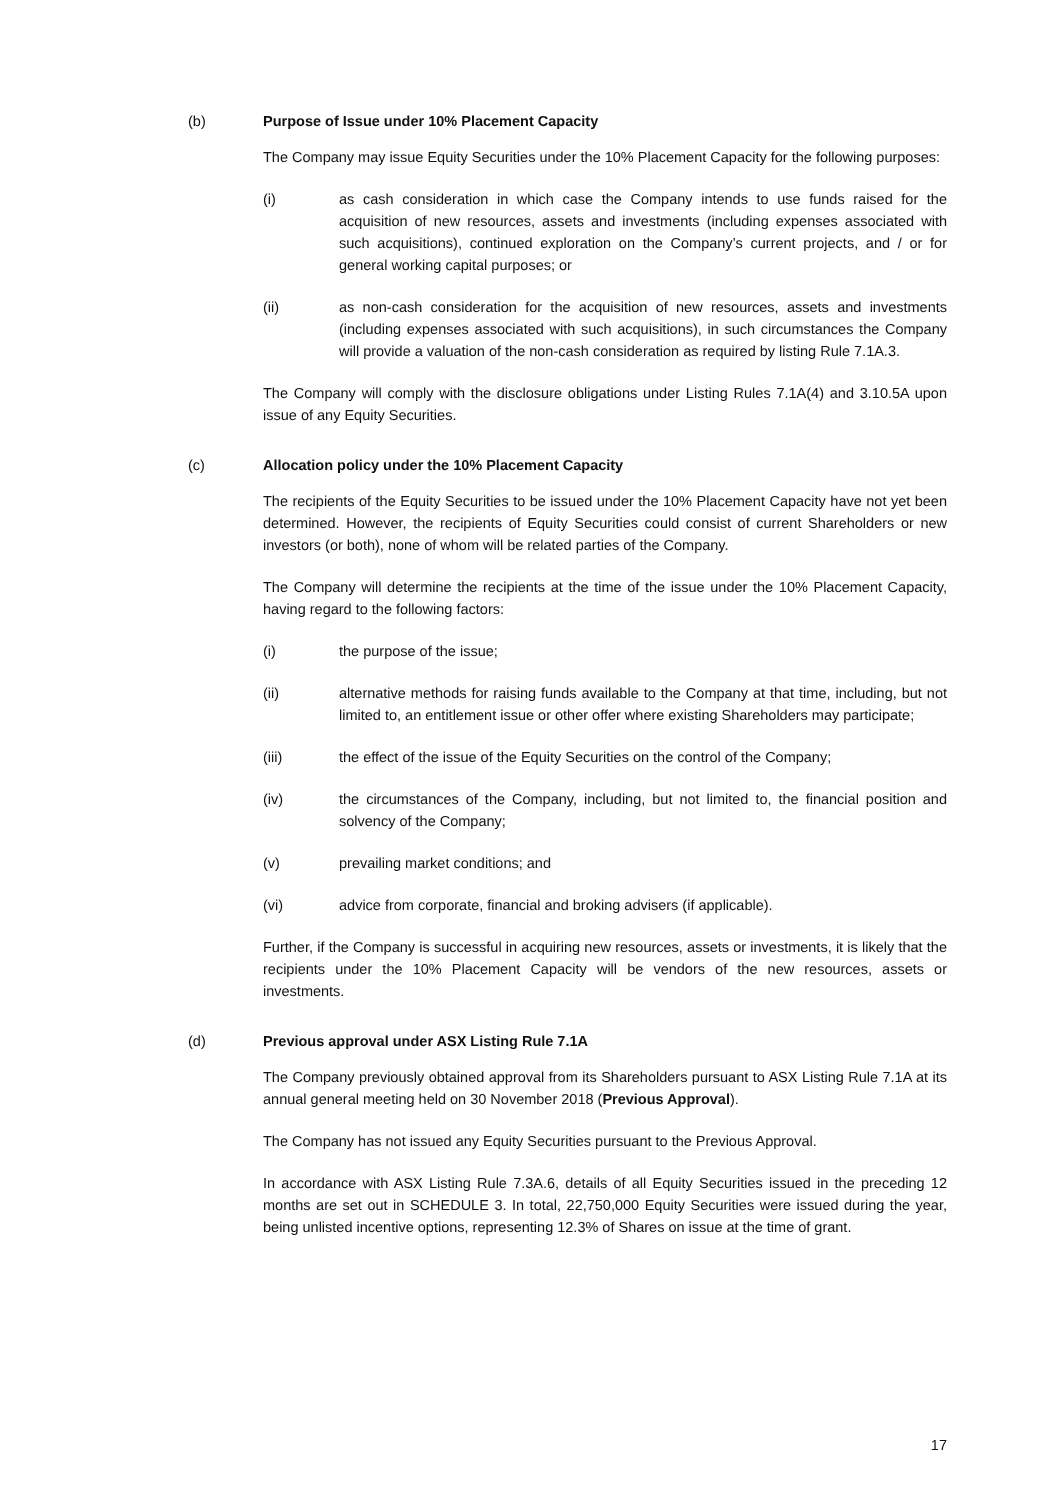(b) Purpose of Issue under 10% Placement Capacity
The Company may issue Equity Securities under the 10% Placement Capacity for the following purposes:
(i) as cash consideration in which case the Company intends to use funds raised for the acquisition of new resources, assets and investments (including expenses associated with such acquisitions), continued exploration on the Company’s current projects, and / or for general working capital purposes; or
(ii) as non-cash consideration for the acquisition of new resources, assets and investments (including expenses associated with such acquisitions), in such circumstances the Company will provide a valuation of the non-cash consideration as required by listing Rule 7.1A.3.
The Company will comply with the disclosure obligations under Listing Rules 7.1A(4) and 3.10.5A upon issue of any Equity Securities.
(c) Allocation policy under the 10% Placement Capacity
The recipients of the Equity Securities to be issued under the 10% Placement Capacity have not yet been determined. However, the recipients of Equity Securities could consist of current Shareholders or new investors (or both), none of whom will be related parties of the Company.
The Company will determine the recipients at the time of the issue under the 10% Placement Capacity, having regard to the following factors:
(i) the purpose of the issue;
(ii) alternative methods for raising funds available to the Company at that time, including, but not limited to, an entitlement issue or other offer where existing Shareholders may participate;
(iii) the effect of the issue of the Equity Securities on the control of the Company;
(iv) the circumstances of the Company, including, but not limited to, the financial position and solvency of the Company;
(v) prevailing market conditions; and
(vi) advice from corporate, financial and broking advisers (if applicable).
Further, if the Company is successful in acquiring new resources, assets or investments, it is likely that the recipients under the 10% Placement Capacity will be vendors of the new resources, assets or investments.
(d) Previous approval under ASX Listing Rule 7.1A
The Company previously obtained approval from its Shareholders pursuant to ASX Listing Rule 7.1A at its annual general meeting held on 30 November 2018 (Previous Approval).
The Company has not issued any Equity Securities pursuant to the Previous Approval.
In accordance with ASX Listing Rule 7.3A.6, details of all Equity Securities issued in the preceding 12 months are set out in SCHEDULE 3. In total, 22,750,000 Equity Securities were issued during the year, being unlisted incentive options, representing 12.3% of Shares on issue at the time of grant.
17